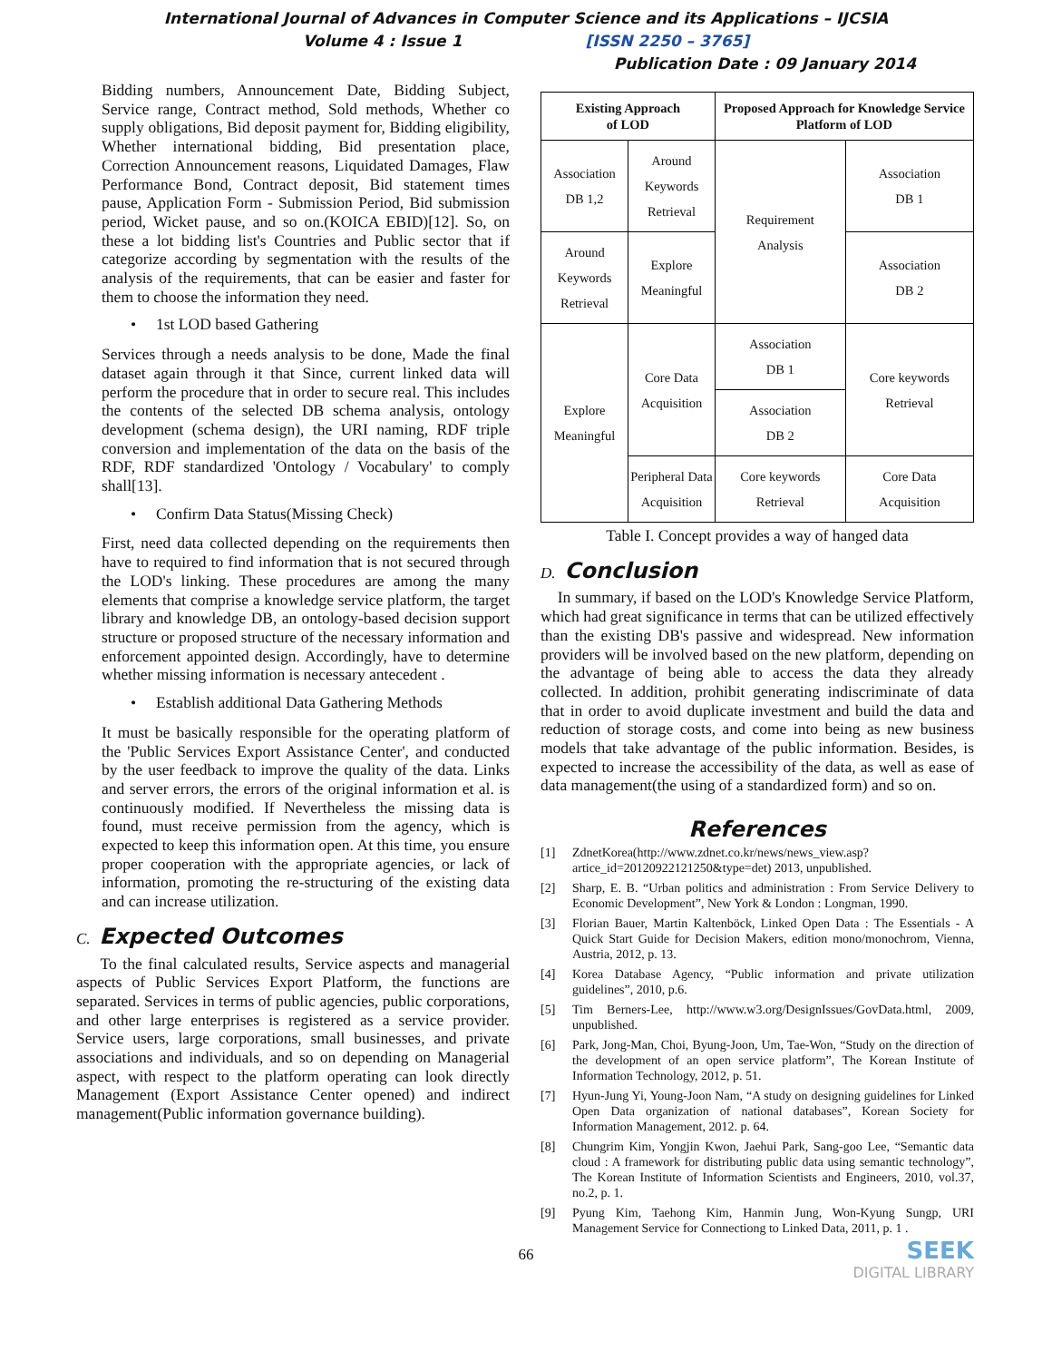International Journal of Advances in Computer Science and its Applications – IJCSIA
Volume 4 : Issue 1 [ISSN 2250 – 3765]
Publication Date : 09 January 2014
Bidding numbers, Announcement Date, Bidding Subject, Service range, Contract method, Sold methods, Whether co supply obligations, Bid deposit payment for, Bidding eligibility, Whether international bidding, Bid presentation place, Correction Announcement reasons, Liquidated Damages, Flaw Performance Bond, Contract deposit, Bid statement times pause, Application Form - Submission Period, Bid submission period, Wicket pause, and so on.(KOICA EBID)[12]. So, on these a lot bidding list's Countries and Public sector that if categorize according by segmentation with the results of the analysis of the requirements, that can be easier and faster for them to choose the information they need.
• 1st LOD based Gathering
Services through a needs analysis to be done, Made the final dataset again through it that Since, current linked data will perform the procedure that in order to secure real. This includes the contents of the selected DB schema analysis, ontology development (schema design), the URI naming, RDF triple conversion and implementation of the data on the basis of the RDF, RDF standardized 'Ontology / Vocabulary' to comply shall[13].
• Confirm Data Status(Missing Check)
First, need data collected depending on the requirements then have to required to find information that is not secured through the LOD's linking. These procedures are among the many elements that comprise a knowledge service platform, the target library and knowledge DB, an ontology-based decision support structure or proposed structure of the necessary information and enforcement appointed design. Accordingly, have to determine whether missing information is necessary antecedent .
• Establish additional Data Gathering Methods
It must be basically responsible for the operating platform of the 'Public Services Export Assistance Center', and conducted by the user feedback to improve the quality of the data. Links and server errors, the errors of the original information et al. is continuously modified. If Nevertheless the missing data is found, must receive permission from the agency, which is expected to keep this information open. At this time, you ensure proper cooperation with the appropriate agencies, or lack of information, promoting the re-structuring of the existing data and can increase utilization.
C. Expected Outcomes
To the final calculated results, Service aspects and managerial aspects of Public Services Export Platform, the functions are separated. Services in terms of public agencies, public corporations, and other large enterprises is registered as a service provider. Service users, large corporations, small businesses, and private associations and individuals, and so on depending on Managerial aspect, with respect to the platform operating can look directly Management (Export Assistance Center opened) and indirect management(Public information governance building).
| Existing Approach of LOD | | Proposed Approach for Knowledge Service Platform of LOD | |
| --- | --- | --- | --- |
| Association DB 1,2 | Around Keywords Retrieval | Requirement Analysis | Association DB 1 |
| Around Keywords Retrieval | Explore Meaningful | | Association DB 2 |
| Explore Meaningful | Core Data Acquisition | Association DB 1 | Core keywords Retrieval |
| | | Association DB 2 | |
| | Peripheral Data Acquisition | Core keywords Retrieval | Core Data Acquisition |
Table I. Concept provides a way of hanged data
D. Conclusion
In summary, if based on the LOD's Knowledge Service Platform, which had great significance in terms that can be utilized effectively than the existing DB's passive and widespread. New information providers will be involved based on the new platform, depending on the advantage of being able to access the data they already collected. In addition, prohibit generating indiscriminate of data that in order to avoid duplicate investment and build the data and reduction of storage costs, and come into being as new business models that take advantage of the public information. Besides, is expected to increase the accessibility of the data, as well as ease of data management(the using of a standardized form) and so on.
References
[1] ZdnetKorea(http://www.zdnet.co.kr/news/news_view.asp?artice_id=20120922121250&type=det) 2013, unpublished.
[2] Sharp, E. B. “Urban politics and administration : From Service Delivery to Economic Development”, New York & London : Longman, 1990.
[3] Florian Bauer, Martin Kaltenböck, Linked Open Data : The Essentials - A Quick Start Guide for Decision Makers, edition mono/monochrom, Vienna, Austria, 2012, p. 13.
[4] Korea Database Agency, “Public information and private utilization guidelines”, 2010, p.6.
[5] Tim Berners-Lee, http://www.w3.org/DesignIssues/GovData.html, 2009, unpublished.
[6] Park, Jong-Man, Choi, Byung-Joon, Um, Tae-Won, “Study on the direction of the development of an open service platform”, The Korean Institute of Information Technology, 2012, p. 51.
[7] Hyun-Jung Yi, Young-Joon Nam, “A study on designing guidelines for Linked Open Data organization of national databases”, Korean Society for Information Management, 2012. p. 64.
[8] Chungrim Kim, Yongjin Kwon, Jaehui Park, Sang-goo Lee, “Semantic data cloud : A framework for distributing public data using semantic technology”, The Korean Institute of Information Scientists and Engineers, 2010, vol.37, no.2, p. 1.
[9] Pyung Kim, Taehong Kim, Hanmin Jung, Won-Kyung Sungp, URI Management Service for Connectiong to Linked Data, 2011, p. 1 .
SEEK
DIGITAL LIBRARY
66